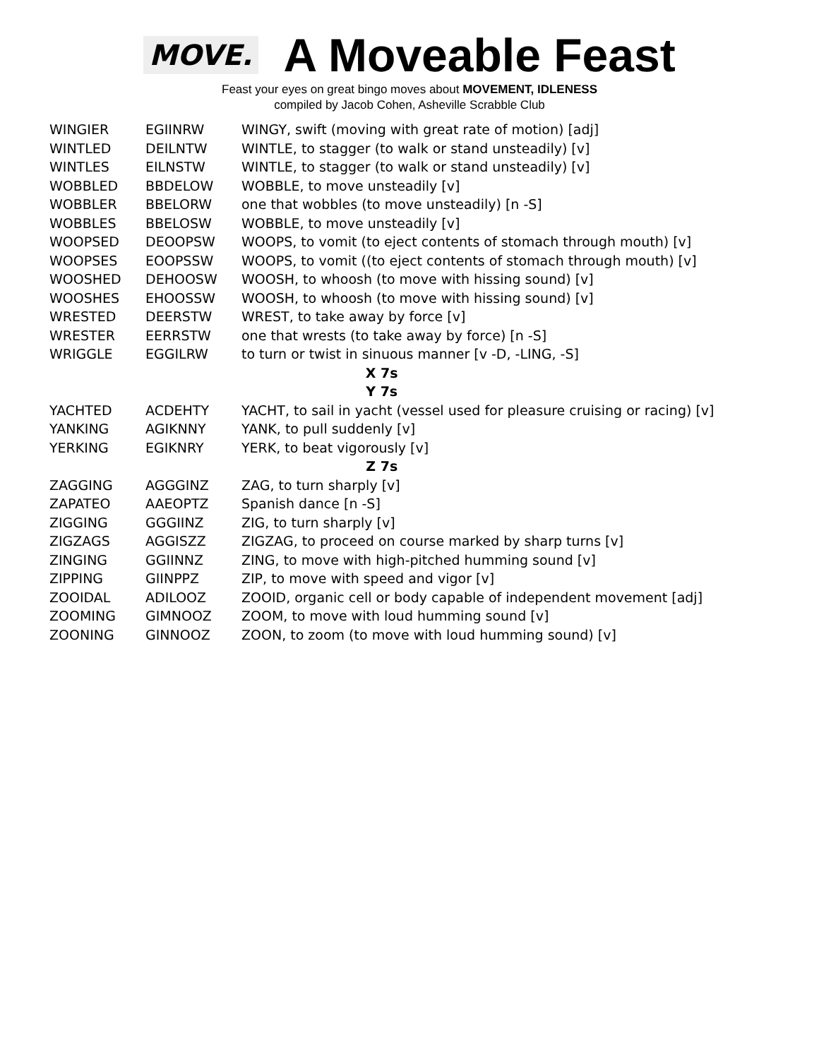MOVE. A Moveable Feast
Feast your eyes on great bingo moves about MOVEMENT, IDLENESS
compiled by Jacob Cohen, Asheville Scrabble Club
| WINGIER | EGIINRW | WINGY, swift (moving with great rate of motion) [adj] |
| WINTLED | DEILNTW | WINTLE, to stagger (to walk or stand unsteadily) [v] |
| WINTLES | EILNSTW | WINTLE, to stagger (to walk or stand unsteadily) [v] |
| WOBBLED | BBDELOW | WOBBLE, to move unsteadily [v] |
| WOBBLER | BBELORW | one that wobbles (to move unsteadily) [n -S] |
| WOBBLES | BBELOSW | WOBBLE, to move unsteadily [v] |
| WOOPSED | DEOOPSW | WOOPS, to vomit (to eject contents of stomach through mouth) [v] |
| WOOPSES | EOOPSSW | WOOPS, to vomit ((to eject contents of stomach through mouth) [v] |
| WOOSHED | DEHOOSW | WOOSH, to whoosh (to move with hissing sound) [v] |
| WOOSHES | EHOOSSW | WOOSH, to whoosh (to move with hissing sound) [v] |
| WRESTED | DEERSTW | WREST, to take away by force [v] |
| WRESTER | EERRSTW | one that wrests (to take away by force) [n -S] |
| WRIGGLE | EGGILRW | to turn or twist in sinuous manner [v -D, -LING, -S] |
| X 7s | | |
| Y 7s | | |
| YACHTED | ACDEHTY | YACHT, to sail in yacht (vessel used for pleasure cruising or racing) [v] |
| YANKING | AGIKNNY | YANK, to pull suddenly [v] |
| YERKING | EGIKNRY | YERK, to beat vigorously [v] |
| Z 7s | | |
| ZAGGING | AGGGINZ | ZAG, to turn sharply [v] |
| ZAPATEO | AAEOPTZ | Spanish dance [n -S] |
| ZIGGING | GGGIINZ | ZIG, to turn sharply [v] |
| ZIGZAGS | AGGISZZ | ZIGZAG, to proceed on course marked by sharp turns [v] |
| ZINGING | GGIINNZ | ZING, to move with high-pitched humming sound [v] |
| ZIPPING | GIINPPZ | ZIP, to move with speed and vigor [v] |
| ZOOIDAL | ADILOOZ | ZOOID, organic cell or body capable of independent movement [adj] |
| ZOOMING | GIMNOOZ | ZOOM, to move with loud humming sound [v] |
| ZOONING | GINNOOZ | ZOON, to zoom (to move with loud humming sound) [v] |